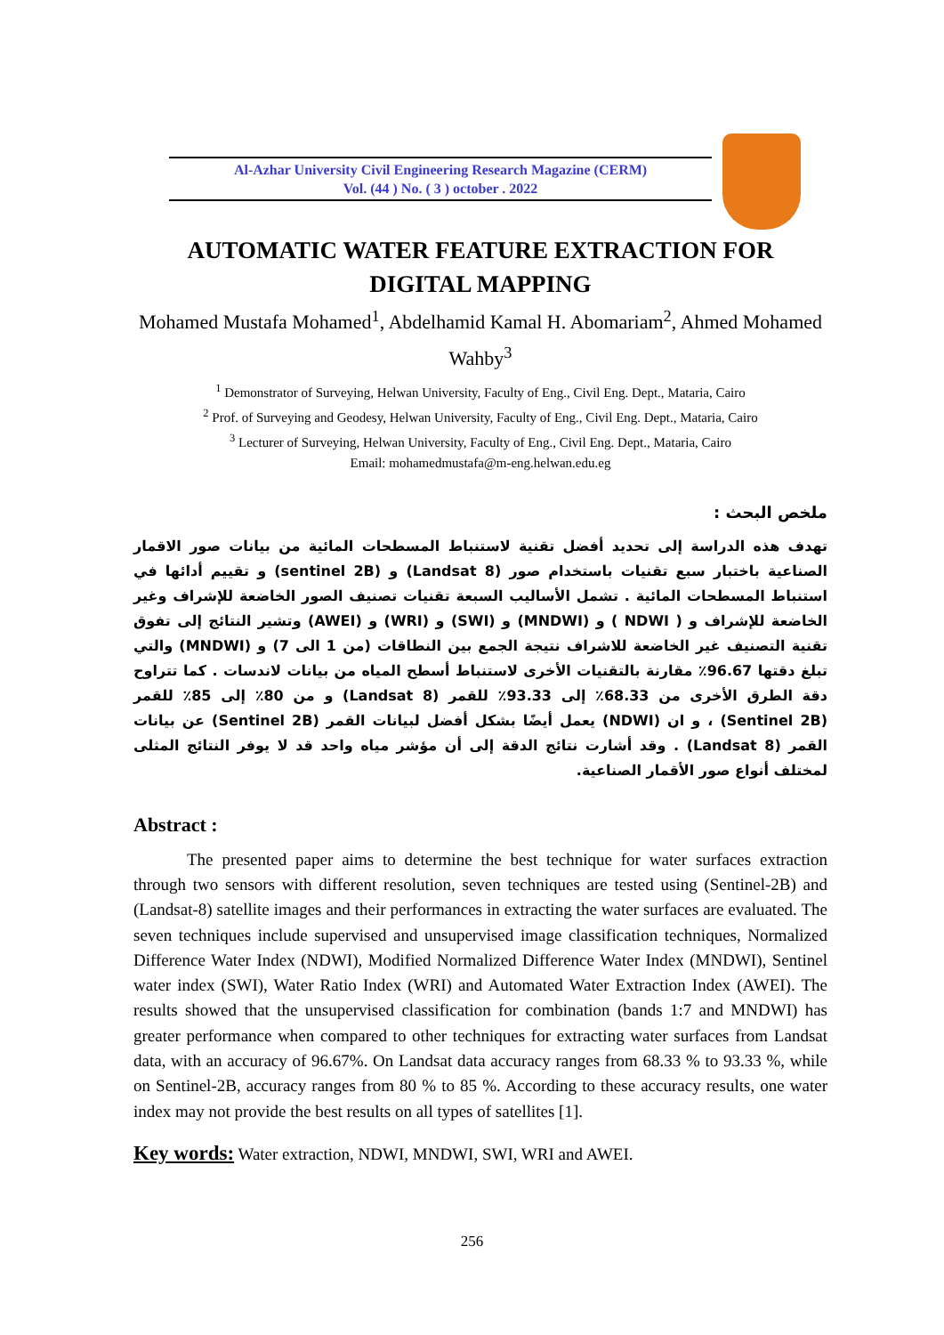Al-Azhar University Civil Engineering Research Magazine (CERM)
Vol. (44 ) No. ( 3 ) october . 2022
AUTOMATIC WATER FEATURE EXTRACTION FOR DIGITAL MAPPING
Mohamed Mustafa Mohamed<sup>1</sup>, Abdelhamid Kamal H. Abomariam<sup>2</sup>, Ahmed Mohamed Wahby<sup>3</sup>
<sup>1</sup> Demonstrator of Surveying, Helwan University, Faculty of Eng., Civil Eng. Dept., Mataria, Cairo
<sup>2</sup> Prof. of Surveying and Geodesy, Helwan University, Faculty of Eng., Civil Eng. Dept., Mataria, Cairo
<sup>3</sup> Lecturer of Surveying, Helwan University, Faculty of Eng., Civil Eng. Dept., Mataria, Cairo
Email: mohamedmustafa@m-eng.helwan.edu.eg
ملخص البحث :
تهدف هذه الدراسة إلى تحديد أفضل تقنية لاستنباط المسطحات المائية من بيانات صور الاقمار الصناعية باختبار سبع تقنيات باستخدام صور (Landsat 8) و (sentinel 2B) و تقييم أدائها في استنباط المسطحات المائية . تشمل الأساليب السبعة تقنيات تصنيف الصور الخاضعة للإشراف وغير الخاضعة للإشراف و ( NDWI ) و (MNDWI) و (SWI) و (WRI) و (AWEI) وتشير النتائج إلى تفوق تقنية التصنيف غير الخاضعة للاشراف نتيجة الجمع بين النطاقات (من 1 الى 7) و (MNDWI) والتي تبلغ دقتها 96.67٪ مقارنة بالتقنيات الأخرى لاستنباط أسطح المياه من بيانات لاندسات . كما تتراوح دقة الطرق الأخرى من 68.33٪ إلى 93.33٪ للقمر (Landsat 8) و من 80٪ إلى 85٪ للقمر (Sentinel 2B) ، و ان (NDWI) يعمل أيضًا بشكل أفضل لبيانات القمر (Sentinel 2B) عن بيانات القمر (Landsat 8) . وقد أشارت نتائج الدقة إلى أن مؤشر مياه واحد قد لا يوفر النتائج المثلى لمختلف أنواع صور الأقمار الصناعية.
Abstract :
The presented paper aims to determine the best technique for water surfaces extraction through two sensors with different resolution, seven techniques are tested using (Sentinel-2B) and (Landsat-8) satellite images and their performances in extracting the water surfaces are evaluated. The seven techniques include supervised and unsupervised image classification techniques, Normalized Difference Water Index (NDWI), Modified Normalized Difference Water Index (MNDWI), Sentinel water index (SWI), Water Ratio Index (WRI) and Automated Water Extraction Index (AWEI). The results showed that the unsupervised classification for combination (bands 1:7 and MNDWI) has greater performance when compared to other techniques for extracting water surfaces from Landsat data, with an accuracy of 96.67%. On Landsat data accuracy ranges from 68.33 % to 93.33 %, while on Sentinel-2B, accuracy ranges from 80 % to 85 %. According to these accuracy results, one water index may not provide the best results on all types of satellites [1].
Key words: Water extraction, NDWI, MNDWI, SWI, WRI and AWEI.
256